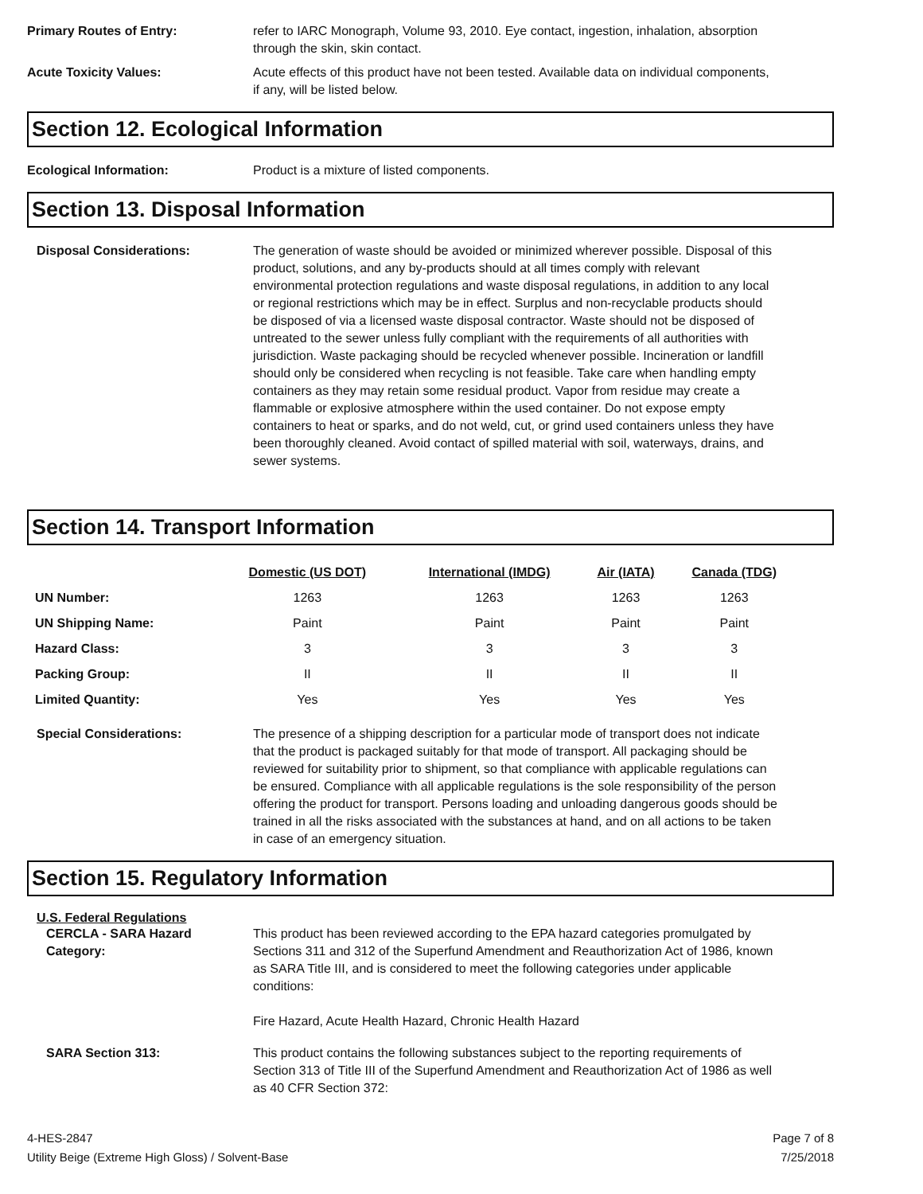Primary Routes of Entry: refer to IARC Monograph, Volume 93, 2010. Eye contact, ingestion, inhalation, absorption through the skin, skin contact.
Acute Toxicity Values: Acute effects of this product have not been tested. Available data on individual components, if any, will be listed below.
Section 12. Ecological Information
Ecological Information: Product is a mixture of listed components.
Section 13. Disposal Information
Disposal Considerations: The generation of waste should be avoided or minimized wherever possible. Disposal of this product, solutions, and any by-products should at all times comply with relevant environmental protection regulations and waste disposal regulations, in addition to any local or regional restrictions which may be in effect. Surplus and non-recyclable products should be disposed of via a licensed waste disposal contractor. Waste should not be disposed of untreated to the sewer unless fully compliant with the requirements of all authorities with jurisdiction. Waste packaging should be recycled whenever possible. Incineration or landfill should only be considered when recycling is not feasible. Take care when handling empty containers as they may retain some residual product. Vapor from residue may create a flammable or explosive atmosphere within the used container. Do not expose empty containers to heat or sparks, and do not weld, cut, or grind used containers unless they have been thoroughly cleaned. Avoid contact of spilled material with soil, waterways, drains, and sewer systems.
Section 14. Transport Information
| | Domestic (US DOT) | International (IMDG) | Air (IATA) | Canada (TDG) |
| --- | --- | --- | --- | --- |
| UN Number: | 1263 | 1263 | 1263 | 1263 |
| UN Shipping Name: | Paint | Paint | Paint | Paint |
| Hazard Class: | 3 | 3 | 3 | 3 |
| Packing Group: | II | II | II | II |
| Limited Quantity: | Yes | Yes | Yes | Yes |
Special Considerations: The presence of a shipping description for a particular mode of transport does not indicate that the product is packaged suitably for that mode of transport. All packaging should be reviewed for suitability prior to shipment, so that compliance with applicable regulations can be ensured. Compliance with all applicable regulations is the sole responsibility of the person offering the product for transport. Persons loading and unloading dangerous goods should be trained in all the risks associated with the substances at hand, and on all actions to be taken in case of an emergency situation.
Section 15. Regulatory Information
U.S. Federal Regulations
CERCLA - SARA Hazard Category:
This product has been reviewed according to the EPA hazard categories promulgated by Sections 311 and 312 of the Superfund Amendment and Reauthorization Act of 1986, known as SARA Title III, and is considered to meet the following categories under applicable conditions:
Fire Hazard, Acute Health Hazard, Chronic Health Hazard
SARA Section 313: This product contains the following substances subject to the reporting requirements of Section 313 of Title III of the Superfund Amendment and Reauthorization Act of 1986 as well as 40 CFR Section 372:
4-HES-2847
Utility Beige (Extreme High Gloss) / Solvent-Base
Page 7 of 8
7/25/2018